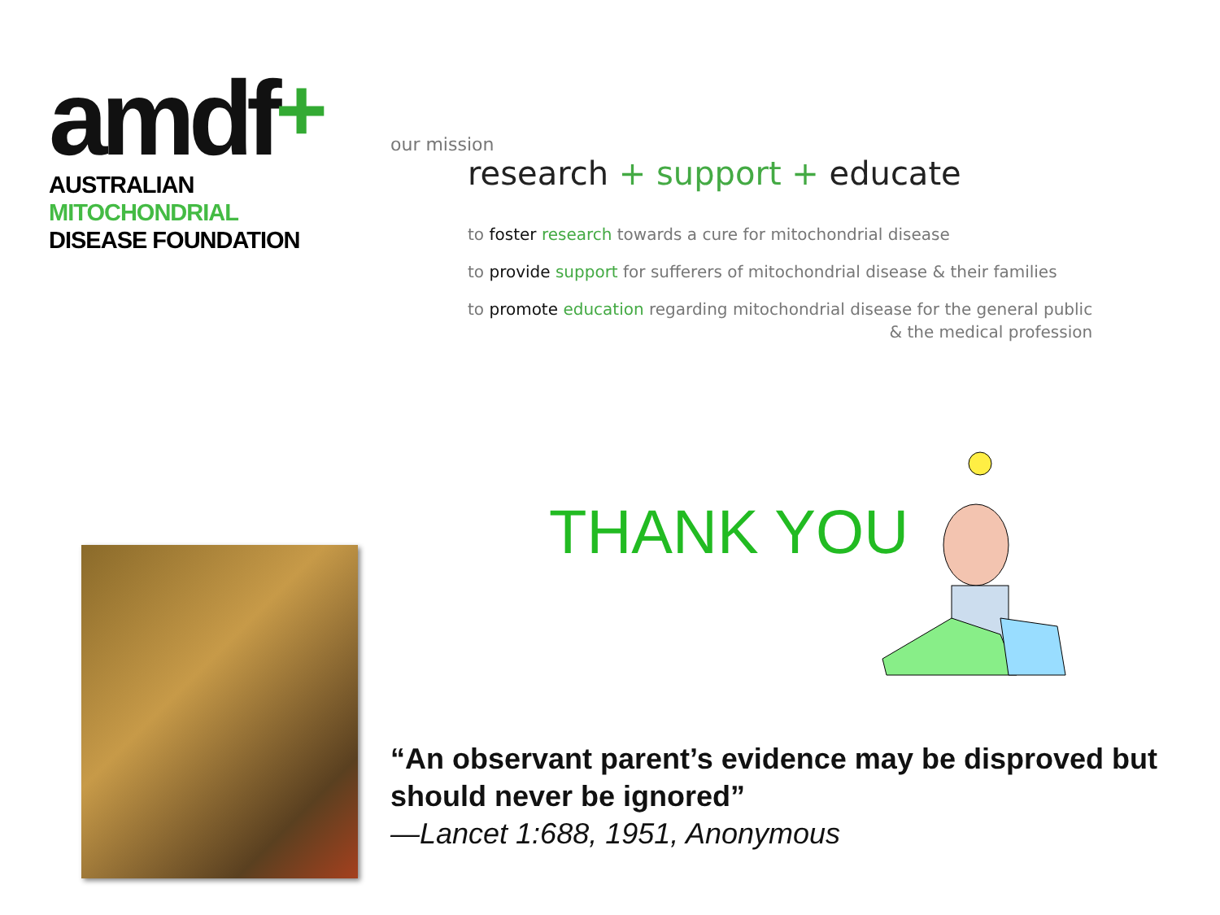amdf+
AUSTRALIAN
MITOCHONDRIAL
DISEASE FOUNDATION
our mission
research + support + educate
to foster research towards a cure for mitochondrial disease
to provide support for sufferers of mitochondrial disease & their families
to promote education regarding mitochondrial disease for the general public
& the medical profession
THANK YOU
“An observant parent’s evidence may be disproved but should never be ignored”
—Lancet 1:688, 1951, Anonymous